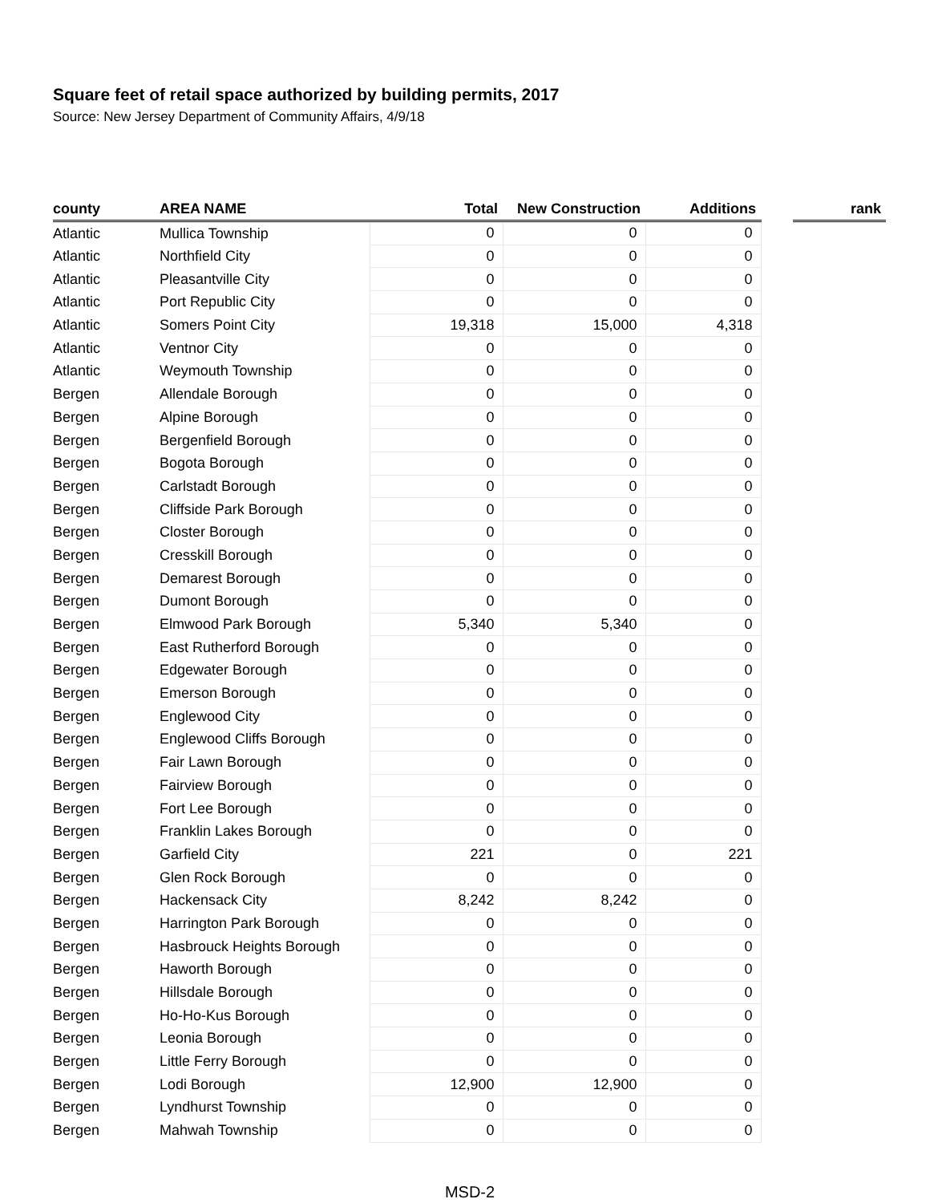Square feet of retail space authorized by building permits, 2017
Source: New Jersey Department of Community Affairs, 4/9/18
| county | AREA NAME | Total | New Construction | Additions | | rank |
| --- | --- | --- | --- | --- | --- | --- |
| Atlantic | Mullica Township | 0 | 0 | 0 | | |
| Atlantic | Northfield City | 0 | 0 | 0 | | |
| Atlantic | Pleasantville City | 0 | 0 | 0 | | |
| Atlantic | Port Republic City | 0 | 0 | 0 | | |
| Atlantic | Somers Point City | 19,318 | 15,000 | 4,318 | | |
| Atlantic | Ventnor City | 0 | 0 | 0 | | |
| Atlantic | Weymouth Township | 0 | 0 | 0 | | |
| Bergen | Allendale Borough | 0 | 0 | 0 | | |
| Bergen | Alpine Borough | 0 | 0 | 0 | | |
| Bergen | Bergenfield Borough | 0 | 0 | 0 | | |
| Bergen | Bogota Borough | 0 | 0 | 0 | | |
| Bergen | Carlstadt Borough | 0 | 0 | 0 | | |
| Bergen | Cliffside Park Borough | 0 | 0 | 0 | | |
| Bergen | Closter Borough | 0 | 0 | 0 | | |
| Bergen | Cresskill Borough | 0 | 0 | 0 | | |
| Bergen | Demarest Borough | 0 | 0 | 0 | | |
| Bergen | Dumont Borough | 0 | 0 | 0 | | |
| Bergen | Elmwood Park Borough | 5,340 | 5,340 | 0 | | |
| Bergen | East Rutherford Borough | 0 | 0 | 0 | | |
| Bergen | Edgewater Borough | 0 | 0 | 0 | | |
| Bergen | Emerson Borough | 0 | 0 | 0 | | |
| Bergen | Englewood City | 0 | 0 | 0 | | |
| Bergen | Englewood Cliffs Borough | 0 | 0 | 0 | | |
| Bergen | Fair Lawn Borough | 0 | 0 | 0 | | |
| Bergen | Fairview Borough | 0 | 0 | 0 | | |
| Bergen | Fort Lee Borough | 0 | 0 | 0 | | |
| Bergen | Franklin Lakes Borough | 0 | 0 | 0 | | |
| Bergen | Garfield City | 221 | 0 | 221 | | |
| Bergen | Glen Rock Borough | 0 | 0 | 0 | | |
| Bergen | Hackensack City | 8,242 | 8,242 | 0 | | |
| Bergen | Harrington Park Borough | 0 | 0 | 0 | | |
| Bergen | Hasbrouck Heights Borough | 0 | 0 | 0 | | |
| Bergen | Haworth Borough | 0 | 0 | 0 | | |
| Bergen | Hillsdale Borough | 0 | 0 | 0 | | |
| Bergen | Ho-Ho-Kus Borough | 0 | 0 | 0 | | |
| Bergen | Leonia Borough | 0 | 0 | 0 | | |
| Bergen | Little Ferry Borough | 0 | 0 | 0 | | |
| Bergen | Lodi Borough | 12,900 | 12,900 | 0 | | |
| Bergen | Lyndhurst Township | 0 | 0 | 0 | | |
| Bergen | Mahwah Township | 0 | 0 | 0 | | |
MSD-2